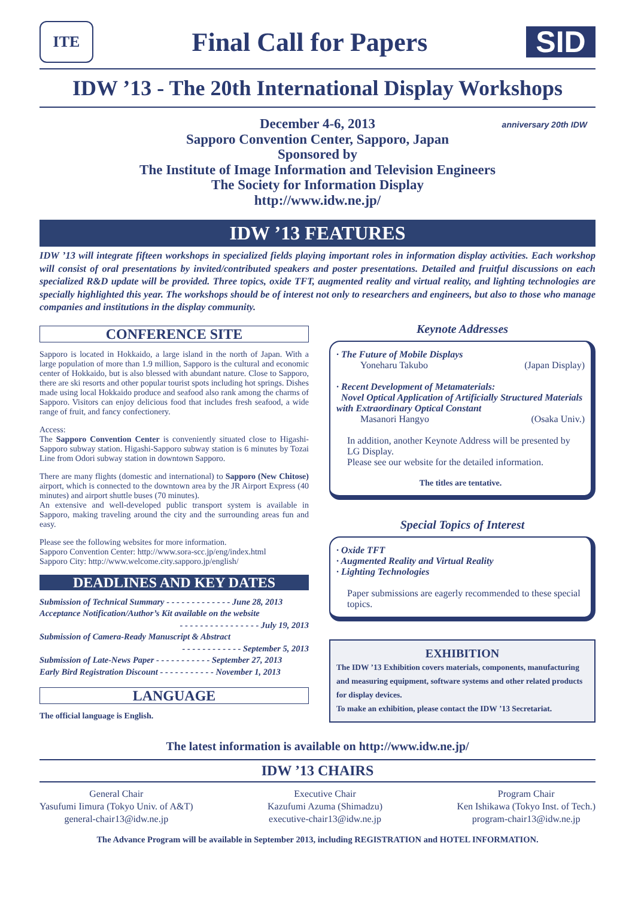ITE
Final Call for Papers
SID
IDW ’13 - The 20th International Display Workshops
December 4-6, 2013
Sapporo Convention Center, Sapporo, Japan
Sponsored by
The Institute of Image Information and Television Engineers
The Society for Information Display
http://www.idw.ne.jp/
anniversary 20th IDW
IDW ’13 FEATURES
IDW ’13 will integrate fifteen workshops in specialized fields playing important roles in information display activities. Each workshop will consist of oral presentations by invited/contributed speakers and poster presentations. Detailed and fruitful discussions on each specialized R&D update will be provided. Three topics, oxide TFT, augmented reality and virtual reality, and lighting technologies are specially highlighted this year. The workshops should be of interest not only to researchers and engineers, but also to those who manage companies and institutions in the display community.
CONFERENCE SITE
Sapporo is located in Hokkaido, a large island in the north of Japan. With a large population of more than 1.9 million, Sapporo is the cultural and economic center of Hokkaido, but is also blessed with abundant nature. Close to Sapporo, there are ski resorts and other popular tourist spots including hot springs. Dishes made using local Hokkaido produce and seafood also rank among the charms of Sapporo. Visitors can enjoy delicious food that includes fresh seafood, a wide range of fruit, and fancy confectionery.
Access:
The Sapporo Convention Center is conveniently situated close to Higashi-Sapporo subway station. Higashi-Sapporo subway station is 6 minutes by Tozai Line from Odori subway station in downtown Sapporo.
There are many flights (domestic and international) to Sapporo (New Chitose) airport, which is connected to the downtown area by the JR Airport Express (40 minutes) and airport shuttle buses (70 minutes).
An extensive and well-developed public transport system is available in Sapporo, making traveling around the city and the surrounding areas fun and easy.
Please see the following websites for more information.
Sapporo Convention Center: http://www.sora-scc.jp/eng/index.html
Sapporo City: http://www.welcome.city.sapporo.jp/english/
DEADLINES AND KEY DATES
Submission of Technical Summary - - - - - - - - - - - - - June 28, 2013
Acceptance Notification/Author’s Kit available on the website
- - - - - - - - - - - - - - - - July 19, 2013
Submission of Camera-Ready Manuscript & Abstract
- - - - - - - - - - - - September 5, 2013
Submission of Late-News Paper - - - - - - - - - - - September 27, 2013
Early Bird Registration Discount - - - - - - - - - - - November 1, 2013
LANGUAGE
The official language is English.
Keynote Addresses
· The Future of Mobile Displays
Yoneharu Takubo (Japan Display)
· Recent Development of Metamaterials:
Novel Optical Application of Artificially Structured Materials with Extraordinary Optical Constant
Masanori Hangyo (Osaka Univ.)
In addition, another Keynote Address will be presented by LG Display.
Please see our website for the detailed information.
The titles are tentative.
Special Topics of Interest
· Oxide TFT
· Augmented Reality and Virtual Reality
· Lighting Technologies
Paper submissions are eagerly recommended to these special topics.
EXHIBITION
The IDW ’13 Exhibition covers materials, components, manufacturing and measuring equipment, software systems and other related products for display devices.
To make an exhibition, please contact the IDW ’13 Secretariat.
The latest information is available on http://www.idw.ne.jp/
IDW ’13 CHAIRS
General Chair
Yasufumi Iimura (Tokyo Univ. of A&T)
general-chair13@idw.ne.jp
Executive Chair
Kazufumi Azuma (Shimadzu)
executive-chair13@idw.ne.jp
Program Chair
Ken Ishikawa (Tokyo Inst. of Tech.)
program-chair13@idw.ne.jp
The Advance Program will be available in September 2013, including REGISTRATION and HOTEL INFORMATION.